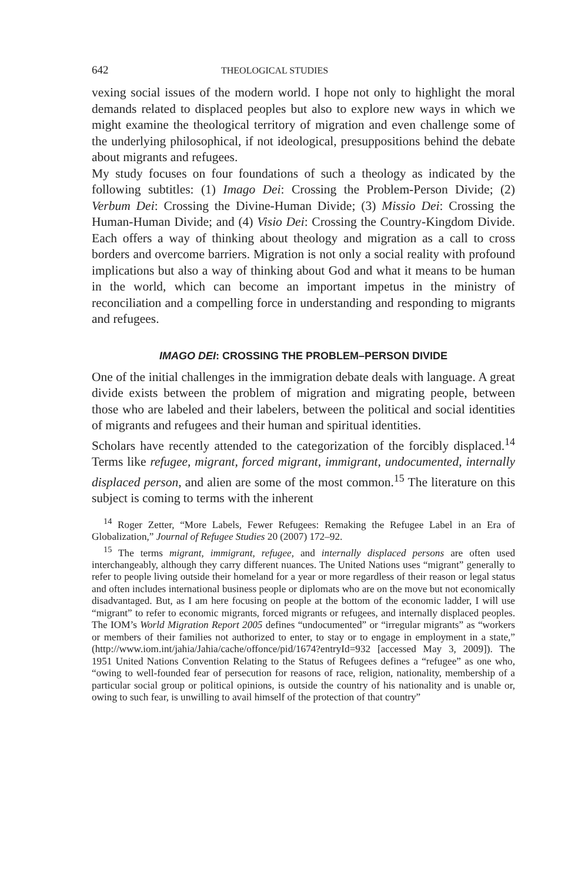642 THEOLOGICAL STUDIES
vexing social issues of the modern world. I hope not only to highlight the moral demands related to displaced peoples but also to explore new ways in which we might examine the theological territory of migration and even challenge some of the underlying philosophical, if not ideological, presuppositions behind the debate about migrants and refugees.
My study focuses on four foundations of such a theology as indicated by the following subtitles: (1) Imago Dei: Crossing the Problem-Person Divide; (2) Verbum Dei: Crossing the Divine-Human Divide; (3) Missio Dei: Crossing the Human-Human Divide; and (4) Visio Dei: Crossing the Country-Kingdom Divide. Each offers a way of thinking about theology and migration as a call to cross borders and overcome barriers. Migration is not only a social reality with profound implications but also a way of thinking about God and what it means to be human in the world, which can become an important impetus in the ministry of reconciliation and a compelling force in understanding and responding to migrants and refugees.
IMAGO DEI: CROSSING THE PROBLEM–PERSON DIVIDE
One of the initial challenges in the immigration debate deals with language. A great divide exists between the problem of migration and migrating people, between those who are labeled and their labelers, between the political and social identities of migrants and refugees and their human and spiritual identities.
Scholars have recently attended to the categorization of the forcibly displaced.<sup>14</sup> Terms like refugee, migrant, forced migrant, immigrant, undocumented, internally displaced person, and alien are some of the most common.<sup>15</sup> The literature on this subject is coming to terms with the inherent
<sup>14</sup> Roger Zetter, “More Labels, Fewer Refugees: Remaking the Refugee Label in an Era of Globalization,” Journal of Refugee Studies 20 (2007) 172–92.
<sup>15</sup> The terms migrant, immigrant, refugee, and internally displaced persons are often used interchangeably, although they carry different nuances. The United Nations uses “migrant” generally to refer to people living outside their homeland for a year or more regardless of their reason or legal status and often includes international business people or diplomats who are on the move but not economically disadvantaged. But, as I am here focusing on people at the bottom of the economic ladder, I will use “migrant” to refer to economic migrants, forced migrants or refugees, and internally displaced peoples. The IOM’s World Migration Report 2005 defines “undocumented” or “irregular migrants” as “workers or members of their families not authorized to enter, to stay or to engage in employment in a state,” (http://www.iom.int/jahia/Jahia/cache/offonce/pid/1674?entryId=932 [accessed May 3, 2009]). The 1951 United Nations Convention Relating to the Status of Refugees defines a “refugee” as one who, “owing to well-founded fear of persecution for reasons of race, religion, nationality, membership of a particular social group or political opinions, is outside the country of his nationality and is unable or, owing to such fear, is unwilling to avail himself of the protection of that country”